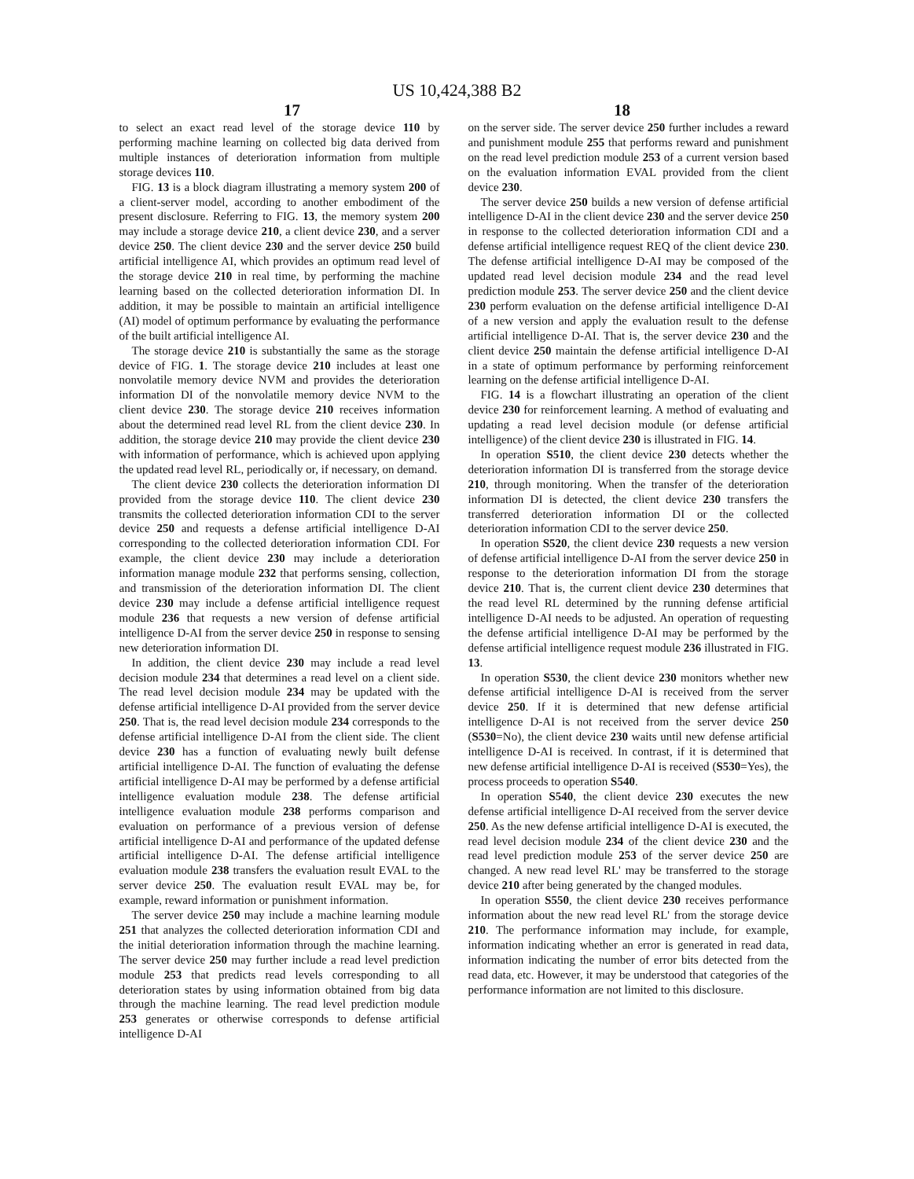US 10,424,388 B2
17 18
to select an exact read level of the storage device 110 by performing machine learning on collected big data derived from multiple instances of deterioration information from multiple storage devices 110.
FIG. 13 is a block diagram illustrating a memory system 200 of a client-server model, according to another embodiment of the present disclosure. Referring to FIG. 13, the memory system 200 may include a storage device 210, a client device 230, and a server device 250. The client device 230 and the server device 250 build artificial intelligence AI, which provides an optimum read level of the storage device 210 in real time, by performing the machine learning based on the collected deterioration information DI. In addition, it may be possible to maintain an artificial intelligence (AI) model of optimum performance by evaluating the performance of the built artificial intelligence AI.
The storage device 210 is substantially the same as the storage device of FIG. 1. The storage device 210 includes at least one nonvolatile memory device NVM and provides the deterioration information DI of the nonvolatile memory device NVM to the client device 230. The storage device 210 receives information about the determined read level RL from the client device 230. In addition, the storage device 210 may provide the client device 230 with information of performance, which is achieved upon applying the updated read level RL, periodically or, if necessary, on demand.
The client device 230 collects the deterioration information DI provided from the storage device 110. The client device 230 transmits the collected deterioration information CDI to the server device 250 and requests a defense artificial intelligence D-AI corresponding to the collected deterioration information CDI. For example, the client device 230 may include a deterioration information manage module 232 that performs sensing, collection, and transmission of the deterioration information DI. The client device 230 may include a defense artificial intelligence request module 236 that requests a new version of defense artificial intelligence D-AI from the server device 250 in response to sensing new deterioration information DI.
In addition, the client device 230 may include a read level decision module 234 that determines a read level on a client side. The read level decision module 234 may be updated with the defense artificial intelligence D-AI provided from the server device 250. That is, the read level decision module 234 corresponds to the defense artificial intelligence D-AI from the client side. The client device 230 has a function of evaluating newly built defense artificial intelligence D-AI. The function of evaluating the defense artificial intelligence D-AI may be performed by a defense artificial intelligence evaluation module 238. The defense artificial intelligence evaluation module 238 performs comparison and evaluation on performance of a previous version of defense artificial intelligence D-AI and performance of the updated defense artificial intelligence D-AI. The defense artificial intelligence evaluation module 238 transfers the evaluation result EVAL to the server device 250. The evaluation result EVAL may be, for example, reward information or punishment information.
The server device 250 may include a machine learning module 251 that analyzes the collected deterioration information CDI and the initial deterioration information through the machine learning. The server device 250 may further include a read level prediction module 253 that predicts read levels corresponding to all deterioration states by using information obtained from big data through the machine learning. The read level prediction module 253 generates or otherwise corresponds to defense artificial intelligence D-AI
on the server side. The server device 250 further includes a reward and punishment module 255 that performs reward and punishment on the read level prediction module 253 of a current version based on the evaluation information EVAL provided from the client device 230.
The server device 250 builds a new version of defense artificial intelligence D-AI in the client device 230 and the server device 250 in response to the collected deterioration information CDI and a defense artificial intelligence request REQ of the client device 230. The defense artificial intelligence D-AI may be composed of the updated read level decision module 234 and the read level prediction module 253. The server device 250 and the client device 230 perform evaluation on the defense artificial intelligence D-AI of a new version and apply the evaluation result to the defense artificial intelligence D-AI. That is, the server device 230 and the client device 250 maintain the defense artificial intelligence D-AI in a state of optimum performance by performing reinforcement learning on the defense artificial intelligence D-AI.
FIG. 14 is a flowchart illustrating an operation of the client device 230 for reinforcement learning. A method of evaluating and updating a read level decision module (or defense artificial intelligence) of the client device 230 is illustrated in FIG. 14.
In operation S510, the client device 230 detects whether the deterioration information DI is transferred from the storage device 210, through monitoring. When the transfer of the deterioration information DI is detected, the client device 230 transfers the transferred deterioration information DI or the collected deterioration information CDI to the server device 250.
In operation S520, the client device 230 requests a new version of defense artificial intelligence D-AI from the server device 250 in response to the deterioration information DI from the storage device 210. That is, the current client device 230 determines that the read level RL determined by the running defense artificial intelligence D-AI needs to be adjusted. An operation of requesting the defense artificial intelligence D-AI may be performed by the defense artificial intelligence request module 236 illustrated in FIG. 13.
In operation S530, the client device 230 monitors whether new defense artificial intelligence D-AI is received from the server device 250. If it is determined that new defense artificial intelligence D-AI is not received from the server device 250 (S530=No), the client device 230 waits until new defense artificial intelligence D-AI is received. In contrast, if it is determined that new defense artificial intelligence D-AI is received (S530=Yes), the process proceeds to operation S540.
In operation S540, the client device 230 executes the new defense artificial intelligence D-AI received from the server device 250. As the new defense artificial intelligence D-AI is executed, the read level decision module 234 of the client device 230 and the read level prediction module 253 of the server device 250 are changed. A new read level RL' may be transferred to the storage device 210 after being generated by the changed modules.
In operation S550, the client device 230 receives performance information about the new read level RL' from the storage device 210. The performance information may include, for example, information indicating whether an error is generated in read data, information indicating the number of error bits detected from the read data, etc. However, it may be understood that categories of the performance information are not limited to this disclosure.